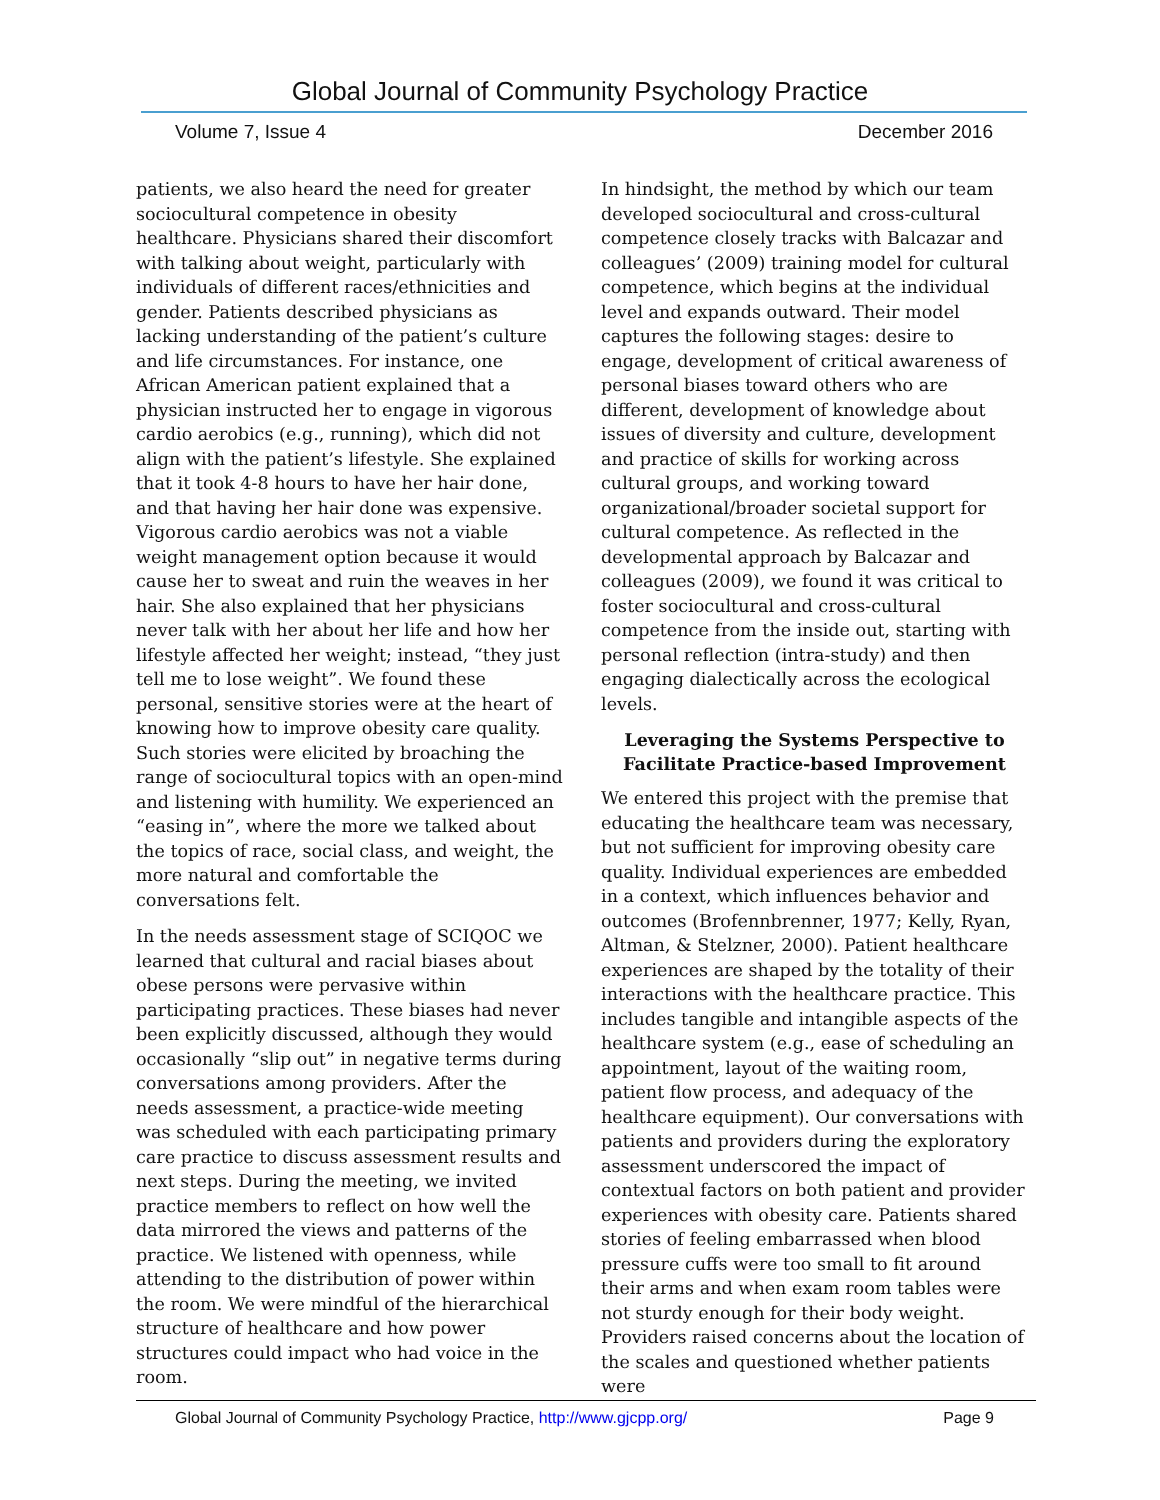Global Journal of Community Psychology Practice
Volume 7, Issue 4 December 2016
patients, we also heard the need for greater sociocultural competence in obesity healthcare. Physicians shared their discomfort with talking about weight, particularly with individuals of different races/ethnicities and gender. Patients described physicians as lacking understanding of the patient’s culture and life circumstances. For instance, one African American patient explained that a physician instructed her to engage in vigorous cardio aerobics (e.g., running), which did not align with the patient’s lifestyle. She explained that it took 4-8 hours to have her hair done, and that having her hair done was expensive. Vigorous cardio aerobics was not a viable weight management option because it would cause her to sweat and ruin the weaves in her hair. She also explained that her physicians never talk with her about her life and how her lifestyle affected her weight; instead, “they just tell me to lose weight”. We found these personal, sensitive stories were at the heart of knowing how to improve obesity care quality. Such stories were elicited by broaching the range of sociocultural topics with an open-mind and listening with humility. We experienced an “easing in”, where the more we talked about the topics of race, social class, and weight, the more natural and comfortable the conversations felt.
In the needs assessment stage of SCIQOC we learned that cultural and racial biases about obese persons were pervasive within participating practices. These biases had never been explicitly discussed, although they would occasionally “slip out” in negative terms during conversations among providers. After the needs assessment, a practice-wide meeting was scheduled with each participating primary care practice to discuss assessment results and next steps. During the meeting, we invited practice members to reflect on how well the data mirrored the views and patterns of the practice. We listened with openness, while attending to the distribution of power within the room. We were mindful of the hierarchical structure of healthcare and how power structures could impact who had voice in the room.
In hindsight, the method by which our team developed sociocultural and cross-cultural competence closely tracks with Balcazar and colleagues’ (2009) training model for cultural competence, which begins at the individual level and expands outward. Their model captures the following stages: desire to engage, development of critical awareness of personal biases toward others who are different, development of knowledge about issues of diversity and culture, development and practice of skills for working across cultural groups, and working toward organizational/broader societal support for cultural competence. As reflected in the developmental approach by Balcazar and colleagues (2009), we found it was critical to foster sociocultural and cross-cultural competence from the inside out, starting with personal reflection (intra-study) and then engaging dialectically across the ecological levels.
Leveraging the Systems Perspective to Facilitate Practice-based Improvement
We entered this project with the premise that educating the healthcare team was necessary, but not sufficient for improving obesity care quality. Individual experiences are embedded in a context, which influences behavior and outcomes (Brofennbrenner, 1977; Kelly, Ryan, Altman, & Stelzner, 2000). Patient healthcare experiences are shaped by the totality of their interactions with the healthcare practice. This includes tangible and intangible aspects of the healthcare system (e.g., ease of scheduling an appointment, layout of the waiting room, patient flow process, and adequacy of the healthcare equipment). Our conversations with patients and providers during the exploratory assessment underscored the impact of contextual factors on both patient and provider experiences with obesity care. Patients shared stories of feeling embarrassed when blood pressure cuffs were too small to fit around their arms and when exam room tables were not sturdy enough for their body weight. Providers raised concerns about the location of the scales and questioned whether patients were
Global Journal of Community Psychology Practice, http://www.gjcpp.org/ Page 9